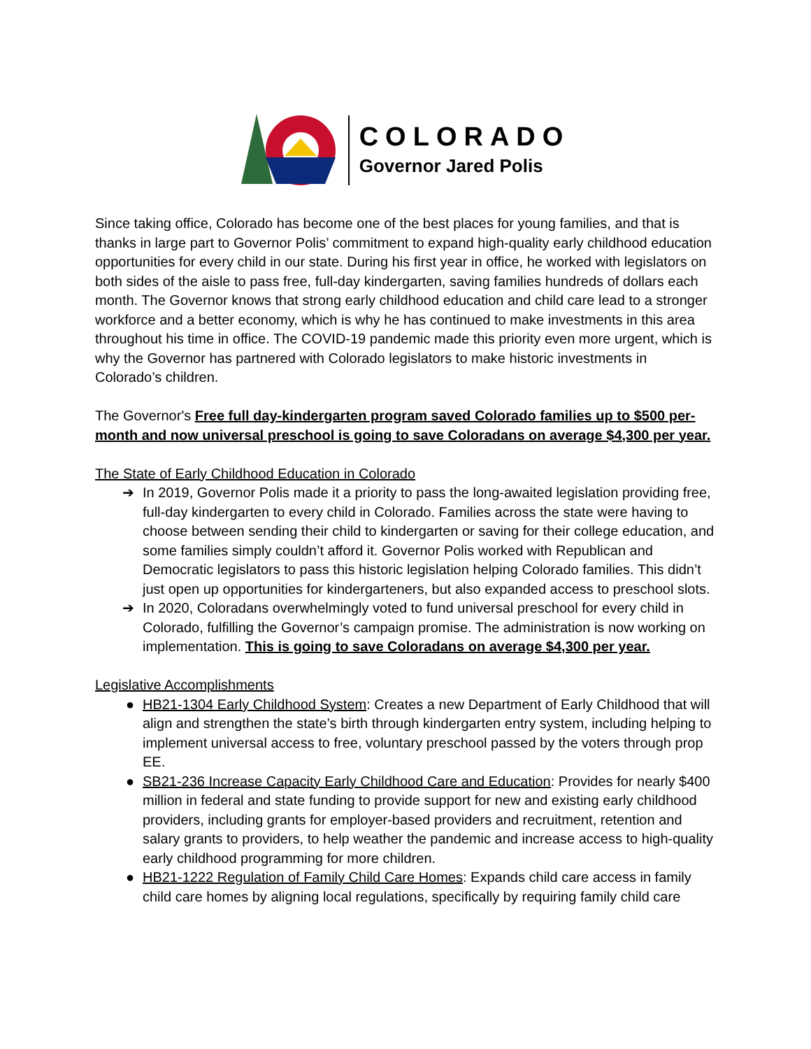COLORADO
Governor Jared Polis
Since taking office, Colorado has become one of the best places for young families, and that is thanks in large part to Governor Polis’ commitment to expand high-quality early childhood education opportunities for every child in our state. During his first year in office, he worked with legislators on both sides of the aisle to pass free, full-day kindergarten, saving families hundreds of dollars each month. The Governor knows that strong early childhood education and child care lead to a stronger workforce and a better economy, which is why he has continued to make investments in this area throughout his time in office. The COVID-19 pandemic made this priority even more urgent, which is why the Governor has partnered with Colorado legislators to make historic investments in Colorado’s children.
The Governor's Free full day-kindergarten program saved Colorado families up to $500 per-month and now universal preschool is going to save Coloradans on average $4,300 per year.
The State of Early Childhood Education in Colorado
➔ In 2019, Governor Polis made it a priority to pass the long-awaited legislation providing free, full-day kindergarten to every child in Colorado. Families across the state were having to choose between sending their child to kindergarten or saving for their college education, and some families simply couldn’t afford it. Governor Polis worked with Republican and Democratic legislators to pass this historic legislation helping Colorado families. This didn’t just open up opportunities for kindergarteners, but also expanded access to preschool slots.
➔ In 2020, Coloradans overwhelmingly voted to fund universal preschool for every child in Colorado, fulfilling the Governor’s campaign promise. The administration is now working on implementation. This is going to save Coloradans on average $4,300 per year.
Legislative Accomplishments
● HB21-1304 Early Childhood System: Creates a new Department of Early Childhood that will align and strengthen the state’s birth through kindergarten entry system, including helping to implement universal access to free, voluntary preschool passed by the voters through prop EE.
● SB21-236 Increase Capacity Early Childhood Care and Education: Provides for nearly $400 million in federal and state funding to provide support for new and existing early childhood providers, including grants for employer-based providers and recruitment, retention and salary grants to providers, to help weather the pandemic and increase access to high-quality early childhood programming for more children.
● HB21-1222 Regulation of Family Child Care Homes: Expands child care access in family child care homes by aligning local regulations, specifically by requiring family child care